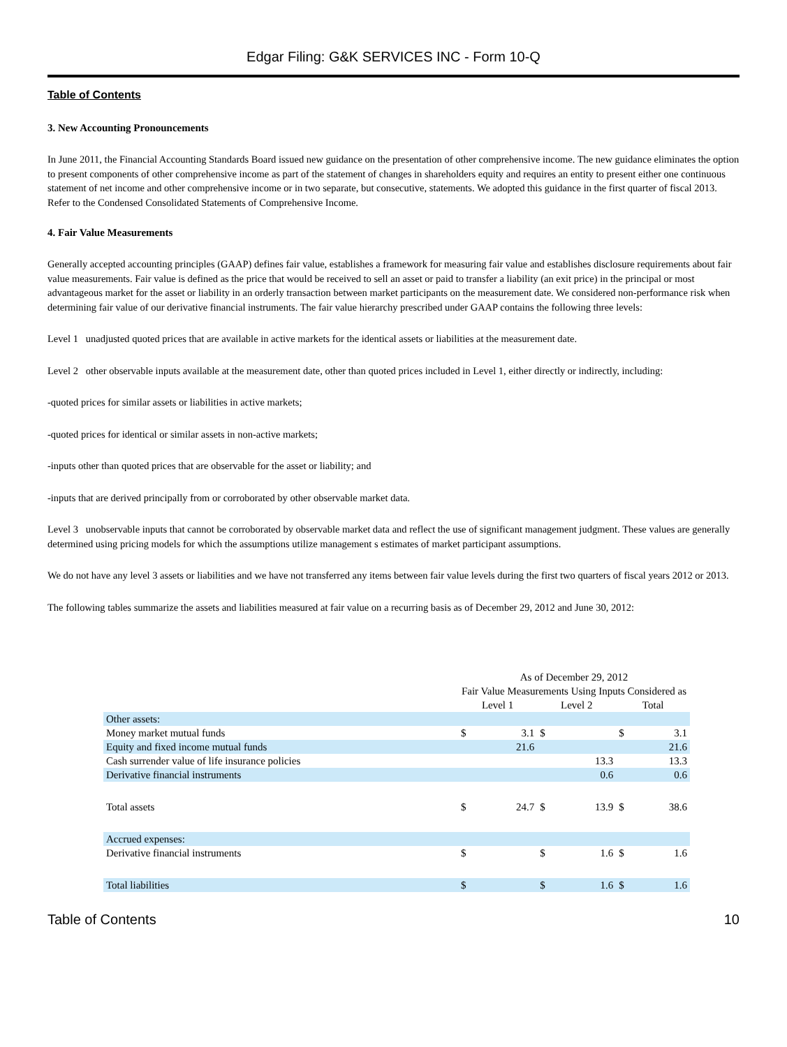Edgar Filing: G&K SERVICES INC - Form 10-Q
Table of Contents
3. New Accounting Pronouncements
In June 2011, the Financial Accounting Standards Board issued new guidance on the presentation of other comprehensive income. The new guidance eliminates the option to present components of other comprehensive income as part of the statement of changes in shareholders equity and requires an entity to present either one continuous statement of net income and other comprehensive income or in two separate, but consecutive, statements. We adopted this guidance in the first quarter of fiscal 2013. Refer to the Condensed Consolidated Statements of Comprehensive Income.
4. Fair Value Measurements
Generally accepted accounting principles (GAAP) defines fair value, establishes a framework for measuring fair value and establishes disclosure requirements about fair value measurements. Fair value is defined as the price that would be received to sell an asset or paid to transfer a liability (an exit price) in the principal or most advantageous market for the asset or liability in an orderly transaction between market participants on the measurement date. We considered non-performance risk when determining fair value of our derivative financial instruments. The fair value hierarchy prescribed under GAAP contains the following three levels:
Level 1 unadjusted quoted prices that are available in active markets for the identical assets or liabilities at the measurement date.
Level 2 other observable inputs available at the measurement date, other than quoted prices included in Level 1, either directly or indirectly, including:
-quoted prices for similar assets or liabilities in active markets;
-quoted prices for identical or similar assets in non-active markets;
-inputs other than quoted prices that are observable for the asset or liability; and
-inputs that are derived principally from or corroborated by other observable market data.
Level 3 unobservable inputs that cannot be corroborated by observable market data and reflect the use of significant management judgment. These values are generally determined using pricing models for which the assumptions utilize management s estimates of market participant assumptions.
We do not have any level 3 assets or liabilities and we have not transferred any items between fair value levels during the first two quarters of fiscal years 2012 or 2013.
The following tables summarize the assets and liabilities measured at fair value on a recurring basis as of December 29, 2012 and June 30, 2012:
| | As of December 29, 2012 | | | | | |
| | Fair Value Measurements Using Inputs Considered as | | | | | |
| | Level 1 | | Level 2 | | Total | |
| Other assets: | | | | | | |
| Money market mutual funds | $ | 3.1 | $ | | $ | 3.1 |
| Equity and fixed income mutual funds | | 21.6 | | | | 21.6 |
| Cash surrender value of life insurance policies | | | | 13.3 | | 13.3 |
| Derivative financial instruments | | | | 0.6 | | 0.6 |
| Total assets | $ | 24.7 | $ | 13.9 | $ | 38.6 |
| Accrued expenses: | | | | | | |
| Derivative financial instruments | $ | | $ | 1.6 | $ | 1.6 |
| Total liabilities | $ | | $ | 1.6 | $ | 1.6 |
Table of Contents 10